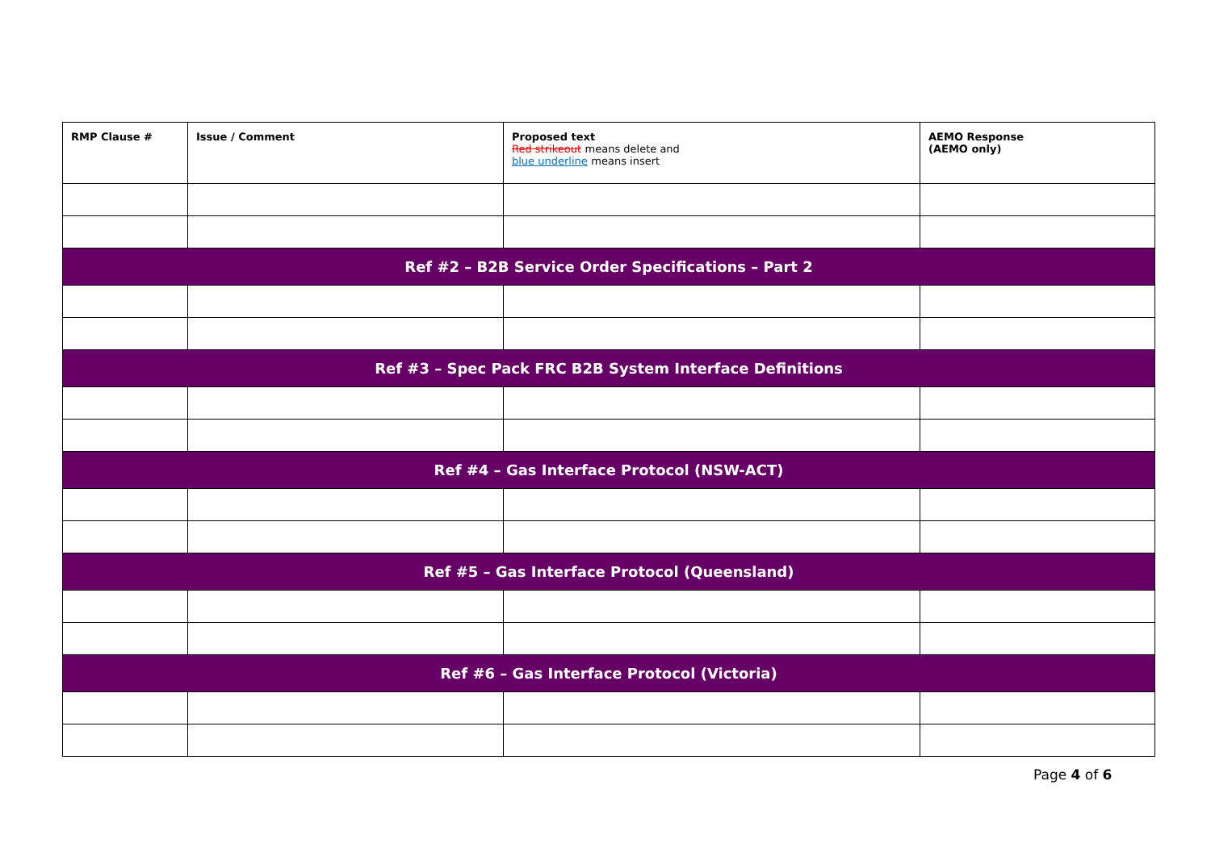| RMP Clause # | Issue / Comment | Proposed text Red strikeout means delete and blue underline means insert | AEMO Response (AEMO only) |
| --- | --- | --- | --- |
| Ref #2 – B2B Service Order Specifications – Part 2 | | | |
| Ref #3 – Spec Pack FRC B2B System Interface Definitions | | | |
| Ref #4 – Gas Interface Protocol (NSW-ACT) | | | |
| Ref #5 – Gas Interface Protocol (Queensland) | | | |
| Ref #6 – Gas Interface Protocol (Victoria) | | | |
Page 4 of 6